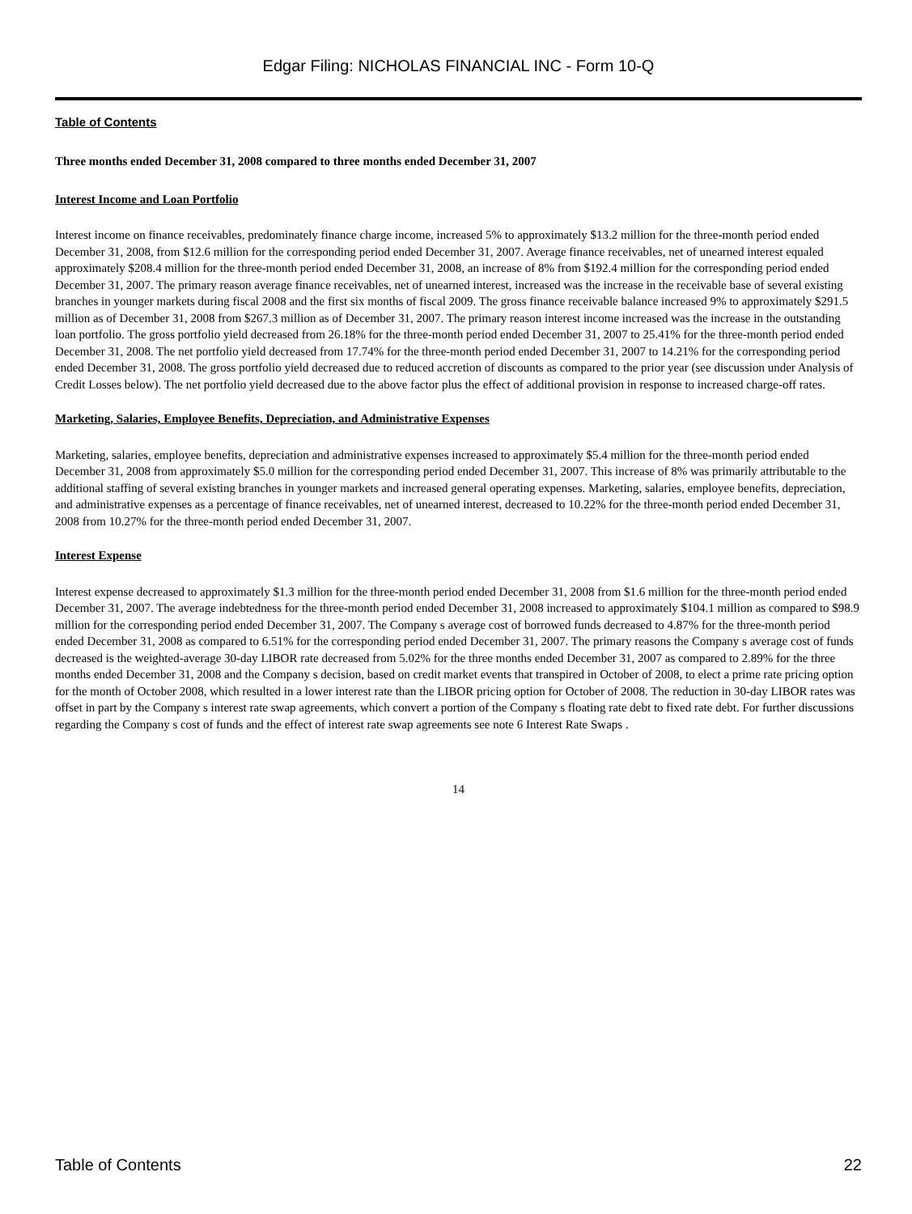Edgar Filing: NICHOLAS FINANCIAL INC - Form 10-Q
Table of Contents
Three months ended December 31, 2008 compared to three months ended December 31, 2007
Interest Income and Loan Portfolio
Interest income on finance receivables, predominately finance charge income, increased 5% to approximately $13.2 million for the three-month period ended December 31, 2008, from $12.6 million for the corresponding period ended December 31, 2007. Average finance receivables, net of unearned interest equaled approximately $208.4 million for the three-month period ended December 31, 2008, an increase of 8% from $192.4 million for the corresponding period ended December 31, 2007. The primary reason average finance receivables, net of unearned interest, increased was the increase in the receivable base of several existing branches in younger markets during fiscal 2008 and the first six months of fiscal 2009. The gross finance receivable balance increased 9% to approximately $291.5 million as of December 31, 2008 from $267.3 million as of December 31, 2007. The primary reason interest income increased was the increase in the outstanding loan portfolio. The gross portfolio yield decreased from 26.18% for the three-month period ended December 31, 2007 to 25.41% for the three-month period ended December 31, 2008. The net portfolio yield decreased from 17.74% for the three-month period ended December 31, 2007 to 14.21% for the corresponding period ended December 31, 2008. The gross portfolio yield decreased due to reduced accretion of discounts as compared to the prior year (see discussion under Analysis of Credit Losses below). The net portfolio yield decreased due to the above factor plus the effect of additional provision in response to increased charge-off rates.
Marketing, Salaries, Employee Benefits, Depreciation, and Administrative Expenses
Marketing, salaries, employee benefits, depreciation and administrative expenses increased to approximately $5.4 million for the three-month period ended December 31, 2008 from approximately $5.0 million for the corresponding period ended December 31, 2007. This increase of 8% was primarily attributable to the additional staffing of several existing branches in younger markets and increased general operating expenses. Marketing, salaries, employee benefits, depreciation, and administrative expenses as a percentage of finance receivables, net of unearned interest, decreased to 10.22% for the three-month period ended December 31, 2008 from 10.27% for the three-month period ended December 31, 2007.
Interest Expense
Interest expense decreased to approximately $1.3 million for the three-month period ended December 31, 2008 from $1.6 million for the three-month period ended December 31, 2007. The average indebtedness for the three-month period ended December 31, 2008 increased to approximately $104.1 million as compared to $98.9 million for the corresponding period ended December 31, 2007. The Company s average cost of borrowed funds decreased to 4.87% for the three-month period ended December 31, 2008 as compared to 6.51% for the corresponding period ended December 31, 2007. The primary reasons the Company s average cost of funds decreased is the weighted-average 30-day LIBOR rate decreased from 5.02% for the three months ended December 31, 2007 as compared to 2.89% for the three months ended December 31, 2008 and the Company s decision, based on credit market events that transpired in October of 2008, to elect a prime rate pricing option for the month of October 2008, which resulted in a lower interest rate than the LIBOR pricing option for October of 2008. The reduction in 30-day LIBOR rates was offset in part by the Company s interest rate swap agreements, which convert a portion of the Company s floating rate debt to fixed rate debt. For further discussions regarding the Company s cost of funds and the effect of interest rate swap agreements see note 6 Interest Rate Swaps .
14
Table of Contents 22